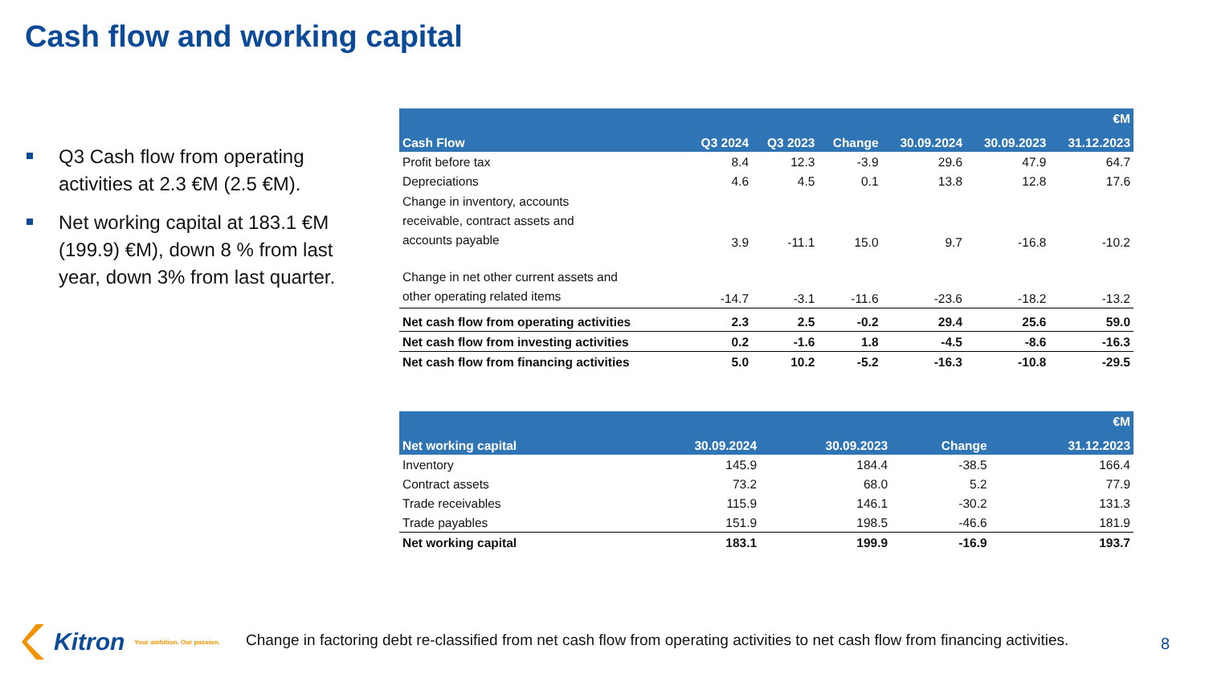Cash flow and working capital
Q3 Cash flow from operating activities at 2.3 €M (2.5 €M).
Net working capital at 183.1 €M (199.9) €M), down 8 % from last year, down 3% from last quarter.
| €M | | | | | | |
| --- | --- | --- | --- | --- | --- | --- |
| Cash Flow | Q3 2024 | Q3 2023 | Change | 30.09.2024 | 30.09.2023 | 31.12.2023 |
| Profit before tax | 8.4 | 12.3 | -3.9 | 29.6 | 47.9 | 64.7 |
| Depreciations | 4.6 | 4.5 | 0.1 | 13.8 | 12.8 | 17.6 |
| Change in inventory, accounts receivable, contract assets and accounts payable | 3.9 | -11.1 | 15.0 | 9.7 | -16.8 | -10.2 |
| Change in net other current assets and other operating related items | -14.7 | -3.1 | -11.6 | -23.6 | -18.2 | -13.2 |
| Net cash flow from operating activities | 2.3 | 2.5 | -0.2 | 29.4 | 25.6 | 59.0 |
| Net cash flow from investing activities | 0.2 | -1.6 | 1.8 | -4.5 | -8.6 | -16.3 |
| Net cash flow from financing activities | 5.0 | 10.2 | -5.2 | -16.3 | -10.8 | -29.5 |
| €M | | | | | |
| --- | --- | --- | --- | --- | --- |
| Net working capital | 30.09.2024 | 30.09.2023 | Change | | 31.12.2023 |
| Inventory | 145.9 | 184.4 | -38.5 | | 166.4 |
| Contract assets | 73.2 | 68.0 | 5.2 | | 77.9 |
| Trade receivables | 115.9 | 146.1 | -30.2 | | 131.3 |
| Trade payables | 151.9 | 198.5 | -46.6 | | 181.9 |
| Net working capital | 183.1 | 199.9 | -16.9 | | 193.7 |
Kitron Your ambition. Our passion.
Change in factoring debt re-classified from net cash flow from operating activities to net cash flow from financing activities.
8